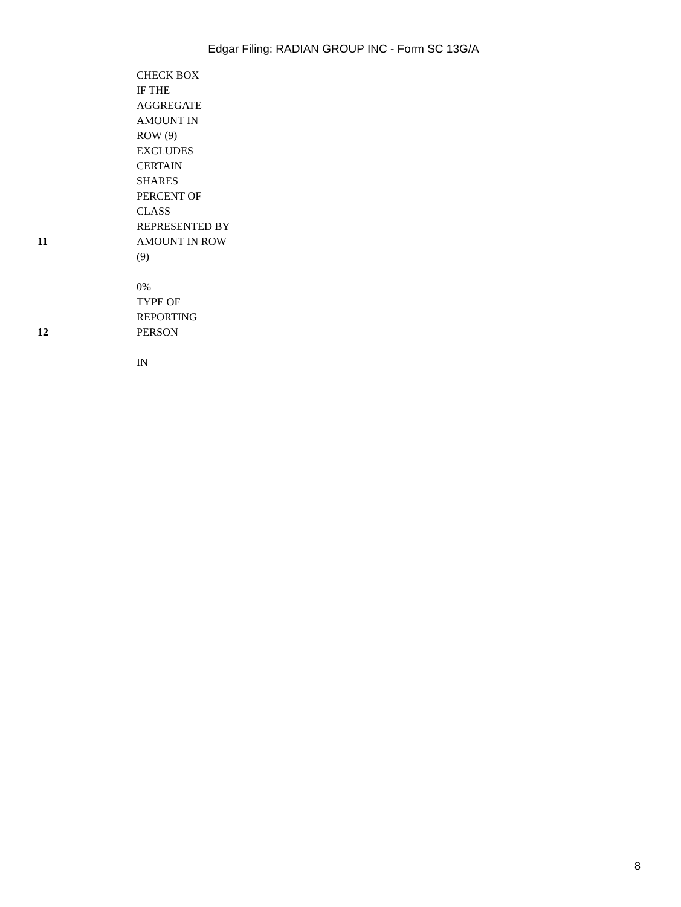Edgar Filing: RADIAN GROUP INC - Form SC 13G/A
| | CHECK BOX IF THE AGGREGATE AMOUNT IN ROW (9) EXCLUDES CERTAIN SHARES |
| 11 | PERCENT OF CLASS REPRESENTED BY AMOUNT IN ROW |
| | (9) 0% |
| 12 | TYPE OF REPORTING PERSON |
| | IN |
8